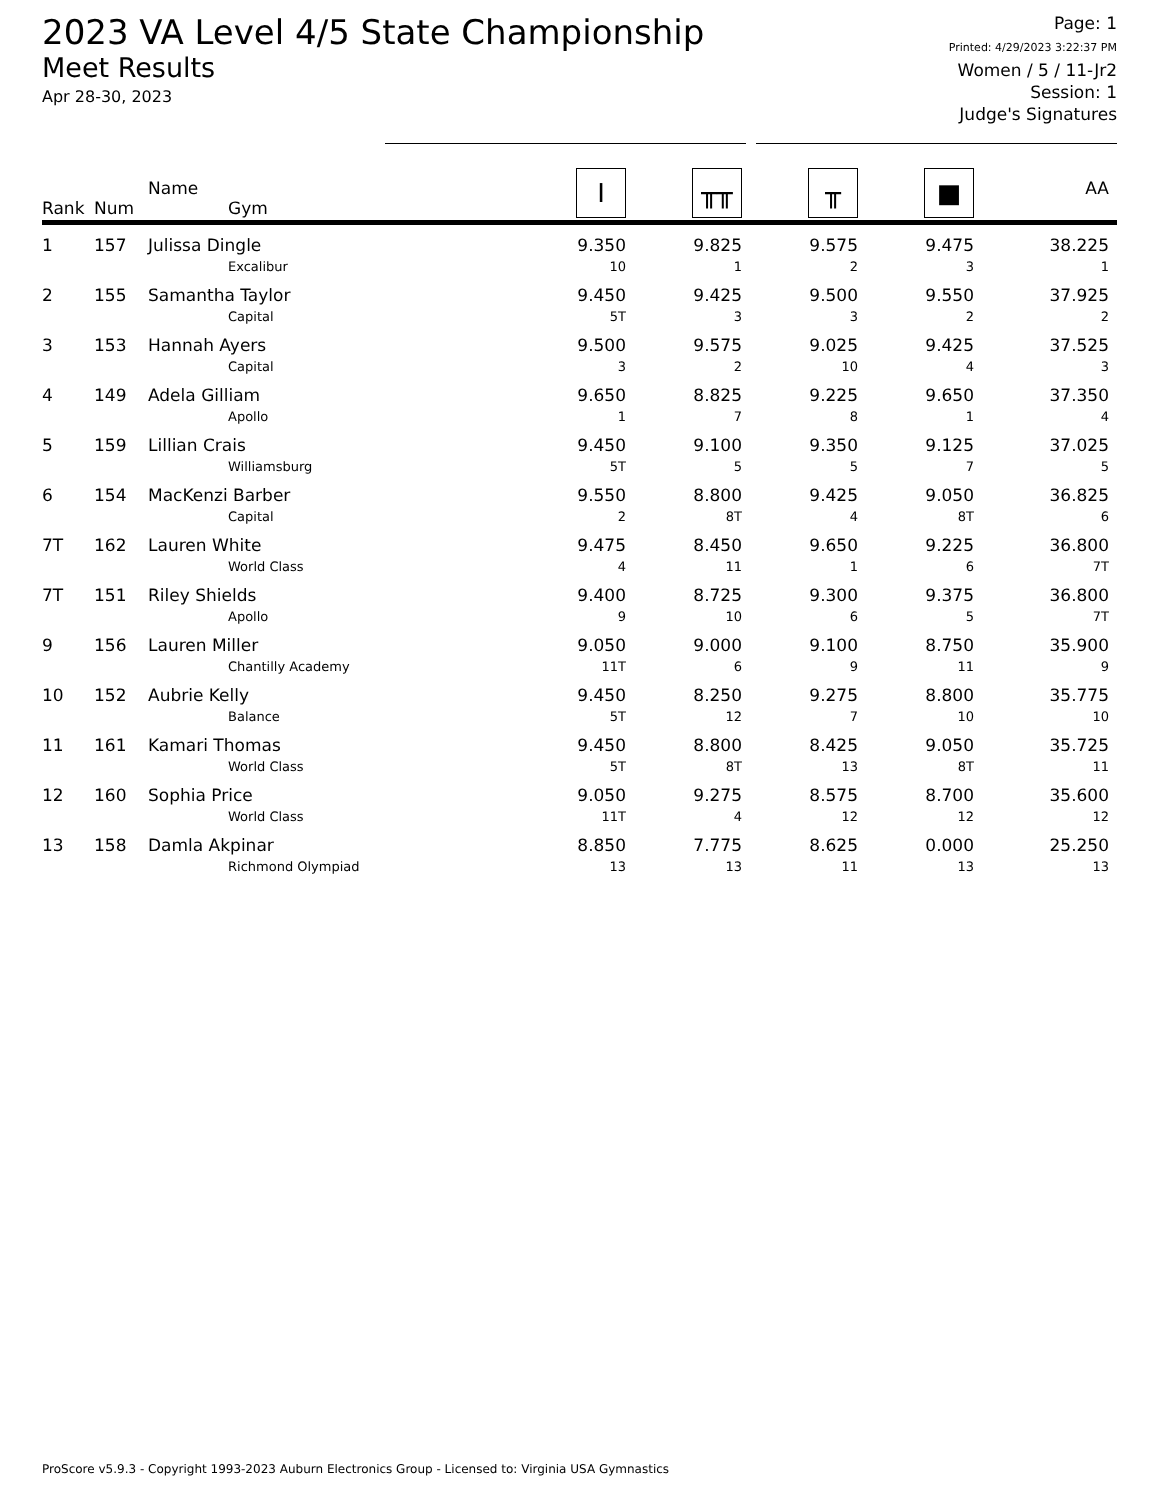2023 VA Level 4/5 State Championship
Meet Results
Apr 28-30, 2023
Page: 1
Printed: 4/29/2023 3:22:37 PM
Women / 5 / 11-Jr2
Session: 1
Judge's Signatures
| Rank | Num | Name Gym | I | ╥╥ | ╥ | ■ | AA |
| --- | --- | --- | --- | --- | --- | --- | --- |
| 1 | 157 | Julissa Dingle Excalibur | 9.350 10 | 9.825 1 | 9.575 2 | 9.475 3 | 38.225 1 |
| 2 | 155 | Samantha Taylor Capital | 9.450 5T | 9.425 3 | 9.500 3 | 9.550 2 | 37.925 2 |
| 3 | 153 | Hannah Ayers Capital | 9.500 3 | 9.575 2 | 9.025 10 | 9.425 4 | 37.525 3 |
| 4 | 149 | Adela Gilliam Apollo | 9.650 1 | 8.825 7 | 9.225 8 | 9.650 1 | 37.350 4 |
| 5 | 159 | Lillian Crais Williamsburg | 9.450 5T | 9.100 5 | 9.350 5 | 9.125 7 | 37.025 5 |
| 6 | 154 | MacKenzi Barber Capital | 9.550 2 | 8.800 8T | 9.425 4 | 9.050 8T | 36.825 6 |
| 7T | 162 | Lauren White World Class | 9.475 4 | 8.450 11 | 9.650 1 | 9.225 6 | 36.800 7T |
| 7T | 151 | Riley Shields Apollo | 9.400 9 | 8.725 10 | 9.300 6 | 9.375 5 | 36.800 7T |
| 9 | 156 | Lauren Miller Chantilly Academy | 9.050 11T | 9.000 6 | 9.100 9 | 8.750 11 | 35.900 9 |
| 10 | 152 | Aubrie Kelly Balance | 9.450 5T | 8.250 12 | 9.275 7 | 8.800 10 | 35.775 10 |
| 11 | 161 | Kamari Thomas World Class | 9.450 5T | 8.800 8T | 8.425 13 | 9.050 8T | 35.725 11 |
| 12 | 160 | Sophia Price World Class | 9.050 11T | 9.275 4 | 8.575 12 | 8.700 12 | 35.600 12 |
| 13 | 158 | Damla Akpinar Richmond Olympiad | 8.850 13 | 7.775 13 | 8.625 11 | 0.000 13 | 25.250 13 |
ProScore v5.9.3 - Copyright 1993-2023 Auburn Electronics Group - Licensed to: Virginia USA Gymnastics